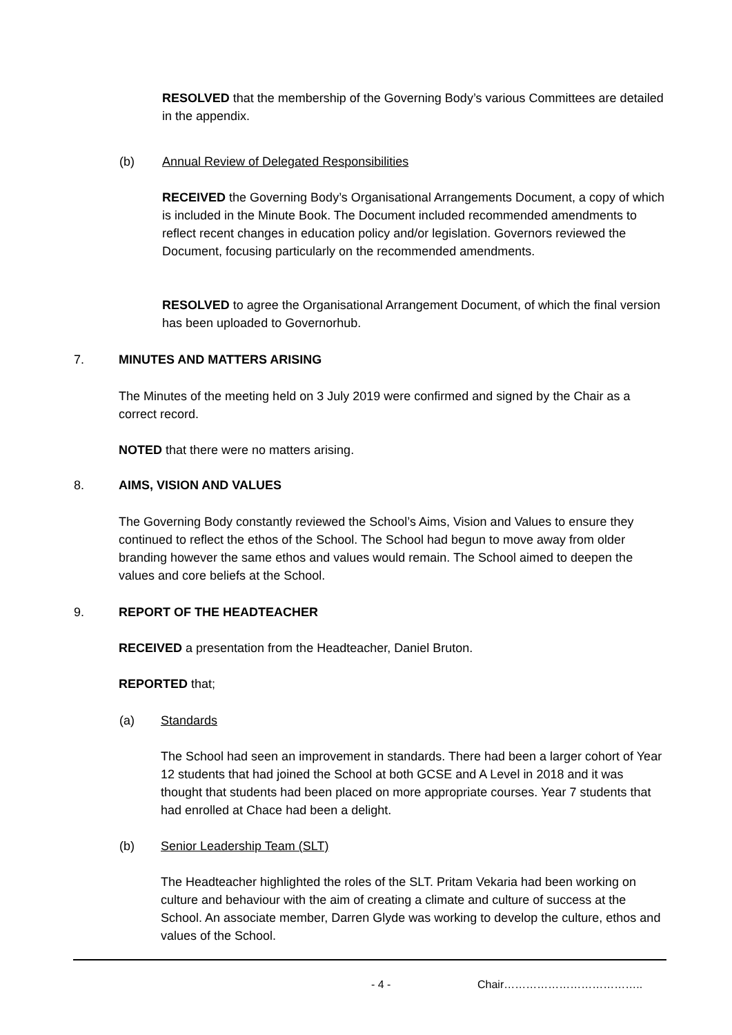RESOLVED that the membership of the Governing Body’s various Committees are detailed in the appendix.
(b)
Annual Review of Delegated Responsibilities
RECEIVED the Governing Body’s Organisational Arrangements Document, a copy of which is included in the Minute Book. The Document included recommended amendments to reflect recent changes in education policy and/or legislation. Governors reviewed the Document, focusing particularly on the recommended amendments.
RESOLVED to agree the Organisational Arrangement Document, of which the final version has been uploaded to Governorhub.
7. MINUTES AND MATTERS ARISING
The Minutes of the meeting held on 3 July 2019 were confirmed and signed by the Chair as a correct record.
NOTED that there were no matters arising.
8. AIMS, VISION AND VALUES
The Governing Body constantly reviewed the School’s Aims, Vision and Values to ensure they continued to reflect the ethos of the School. The School had begun to move away from older branding however the same ethos and values would remain. The School aimed to deepen the values and core beliefs at the School.
9. REPORT OF THE HEADTEACHER
RECEIVED a presentation from the Headteacher, Daniel Bruton.
REPORTED that;
(a) Standards
The School had seen an improvement in standards. There had been a larger cohort of Year 12 students that had joined the School at both GCSE and A Level in 2018 and it was thought that students had been placed on more appropriate courses. Year 7 students that had enrolled at Chace had been a delight.
(b) Senior Leadership Team (SLT)
The Headteacher highlighted the roles of the SLT. Pritam Vekaria had been working on culture and behaviour with the aim of creating a climate and culture of success at the School. An associate member, Darren Glyde was working to develop the culture, ethos and values of the School.
- 4 - Chair………………………………..